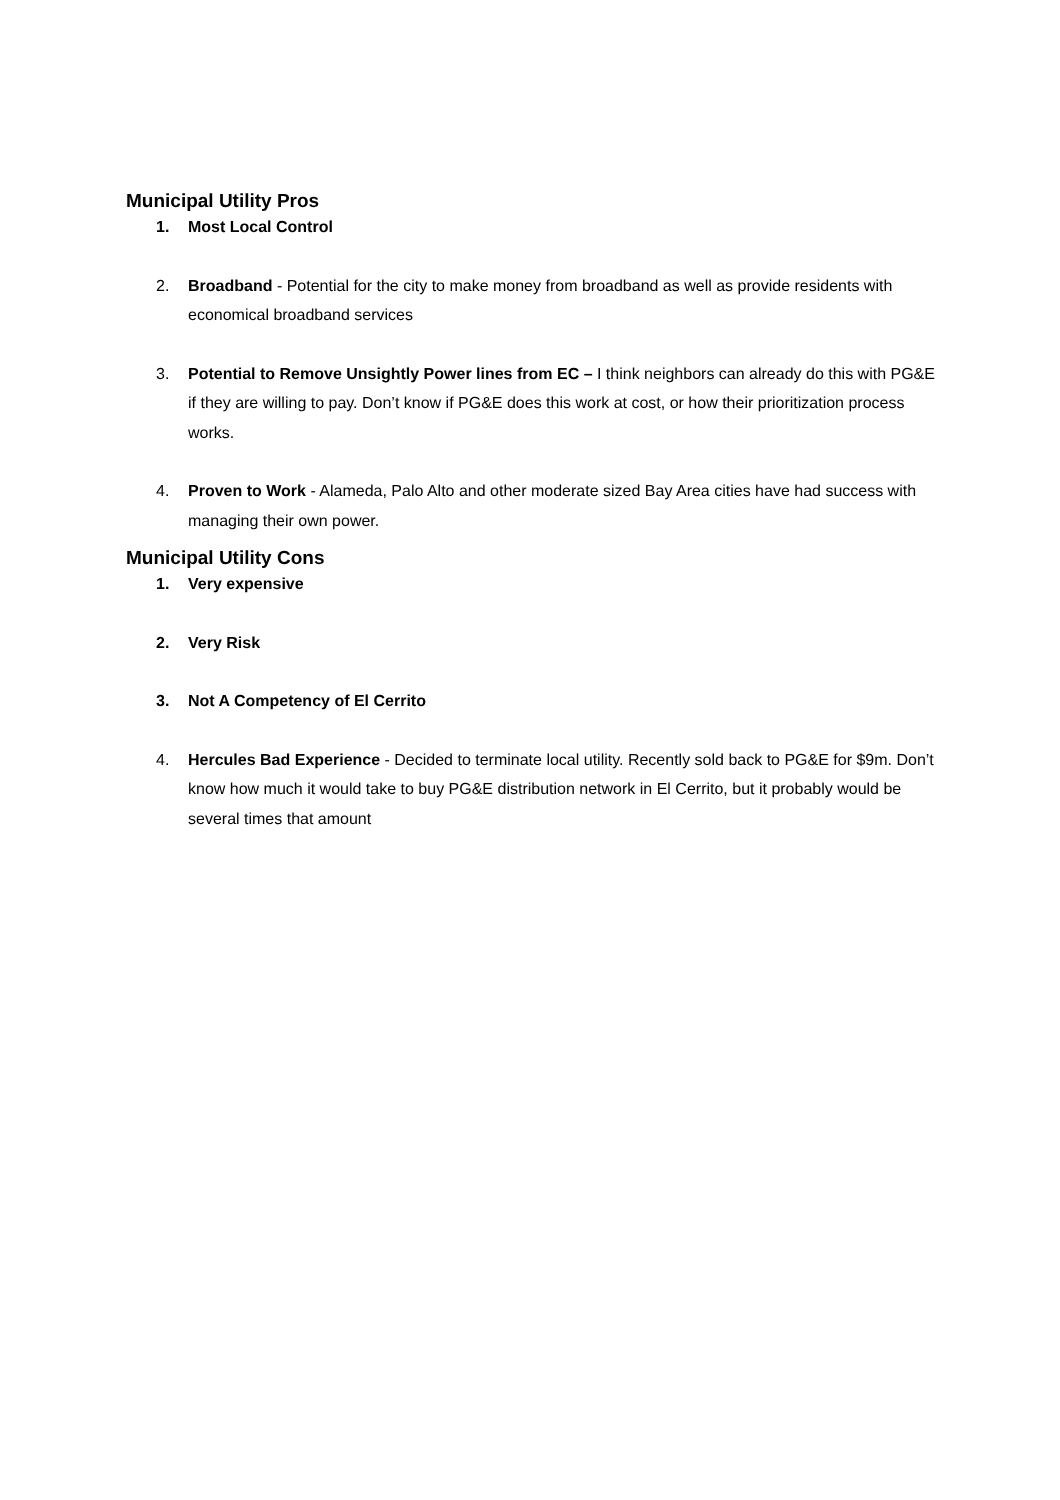Municipal Utility Pros
1. Most Local Control
2. Broadband - Potential for the city to make money from broadband as well as provide residents with economical broadband services
3. Potential to Remove Unsightly Power lines from EC – I think neighbors can already do this with PG&E if they are willing to pay. Don’t know if PG&E does this work at cost, or how their prioritization process works.
4. Proven to Work - Alameda, Palo Alto and other moderate sized Bay Area cities have had success with managing their own power.
Municipal Utility Cons
1. Very expensive
2. Very Risk
3. Not A Competency of El Cerrito
4. Hercules Bad Experience - Decided to terminate local utility. Recently sold back to PG&E for $9m. Don’t know how much it would take to buy PG&E distribution network in El Cerrito, but it probably would be several times that amount